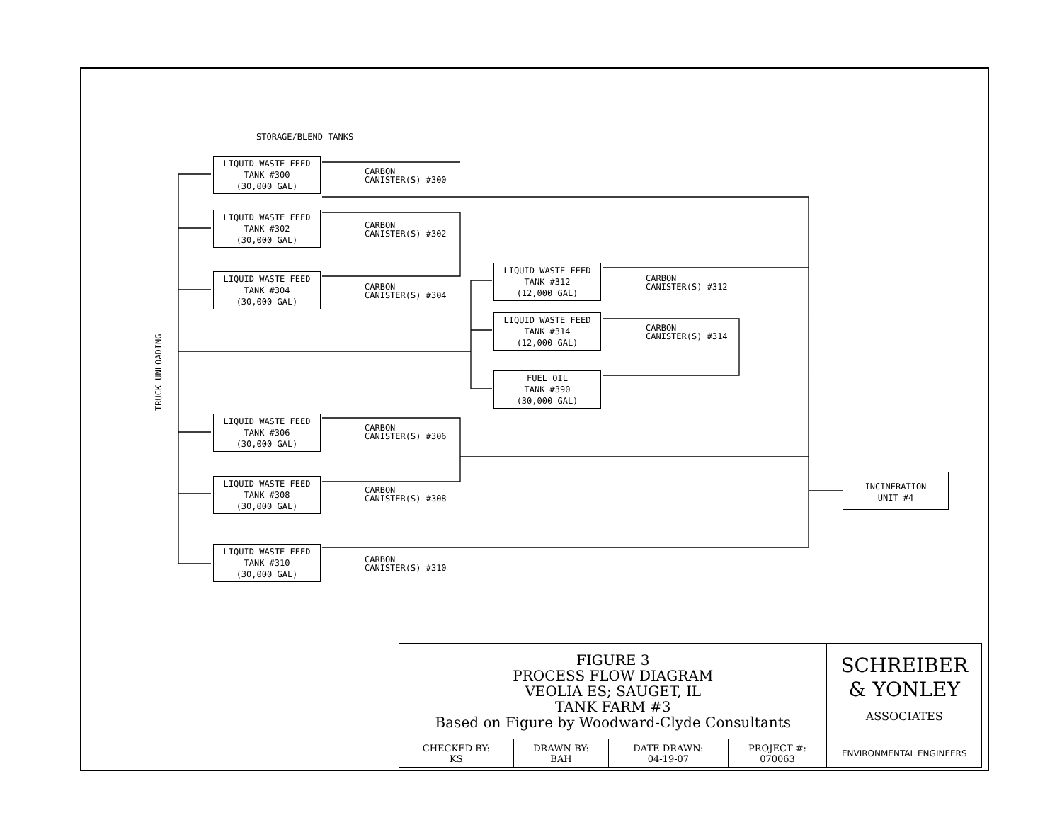STORAGE/BLEND TANKS
TRUCK UNLOADING
LIQUID WASTE FEED
TANK #300
(30,000 GAL)
CARBON
CANISTER(S) #300
LIQUID WASTE FEED
TANK #302
(30,000 GAL)
CARBON
CANISTER(S) #302
LIQUID WASTE FEED
TANK #304
(30,000 GAL)
CARBON
CANISTER(S) #304
LIQUID WASTE FEED
TANK #312
(12,000 GAL)
CARBON
CANISTER(S) #312
LIQUID WASTE FEED
TANK #314
(12,000 GAL)
CARBON
CANISTER(S) #314
FUEL OIL
TANK #390
(30,000 GAL)
LIQUID WASTE FEED
TANK #306
(30,000 GAL)
CARBON
CANISTER(S) #306
LIQUID WASTE FEED
TANK #308
(30,000 GAL)
CARBON
CANISTER(S) #308
LIQUID WASTE FEED
TANK #310
(30,000 GAL)
CARBON
CANISTER(S) #310
INCINERATION
UNIT #4
| FIGURE 3 PROCESS FLOW DIAGRAM VEOLIA ES; SAUGET, IL TANK FARM #3 Based on Figure by Woodward-Clyde Consultants | | | | SCHREIBER & YONLEY ASSOCIATES |
| CHECKED BY: KS | DRAWN BY: BAH | DATE DRAWN: 04-19-07 | PROJECT #: 070063 | ENVIRONMENTAL ENGINEERS |